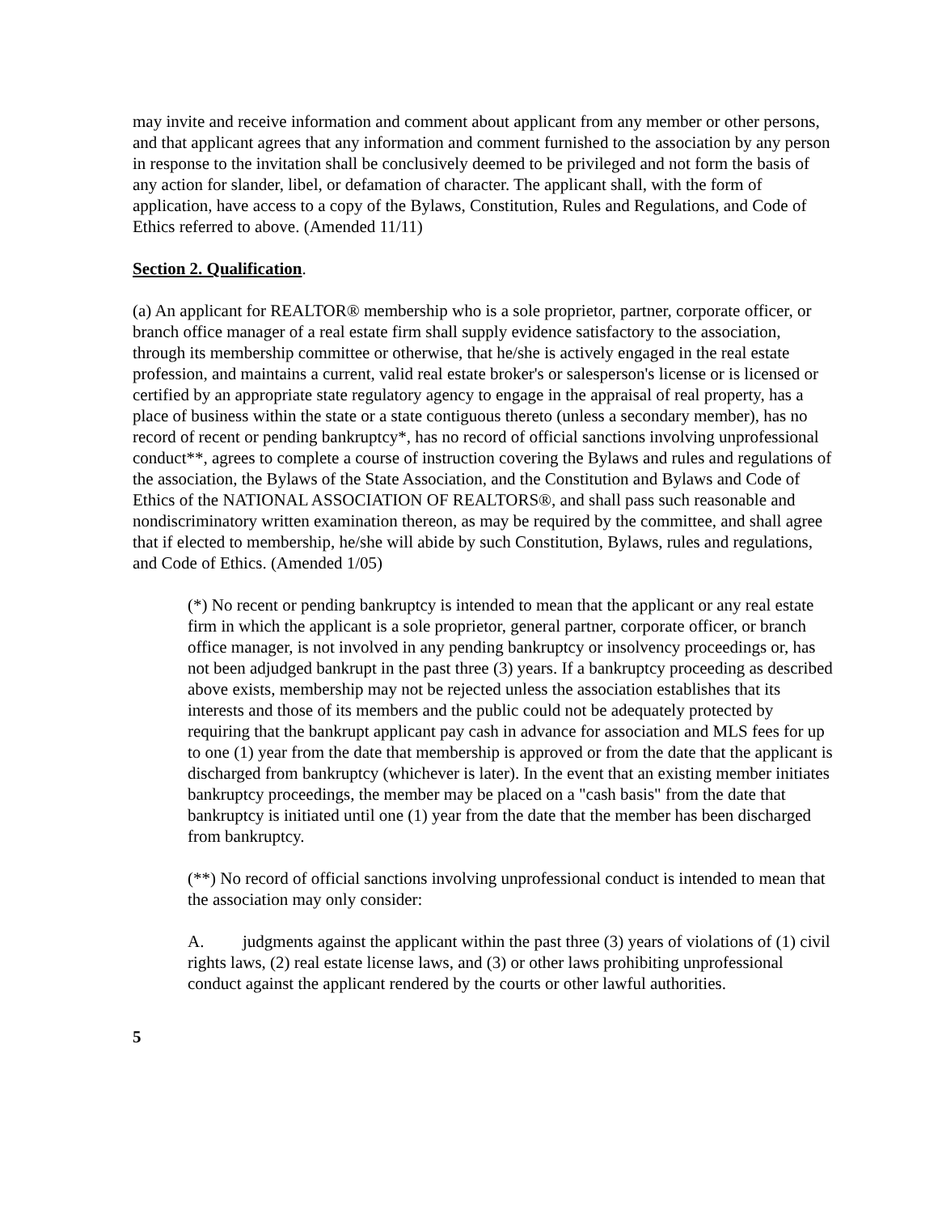may invite and receive information and comment about applicant from any member or other persons, and that applicant agrees that any information and comment furnished to the association by any person in response to the invitation shall be conclusively deemed to be privileged and not form the basis of any action for slander, libel, or defamation of character. The applicant shall, with the form of application, have access to a copy of the Bylaws, Constitution, Rules and Regulations, and Code of Ethics referred to above. (Amended 11/11)
Section 2. Qualification.
(a) An applicant for REALTOR® membership who is a sole proprietor, partner, corporate officer, or branch office manager of a real estate firm shall supply evidence satisfactory to the association, through its membership committee or otherwise, that he/she is actively engaged in the real estate profession, and maintains a current, valid real estate broker's or salesperson's license or is licensed or certified by an appropriate state regulatory agency to engage in the appraisal of real property, has a place of business within the state or a state contiguous thereto (unless a secondary member), has no record of recent or pending bankruptcy*, has no record of official sanctions involving unprofessional conduct**, agrees to complete a course of instruction covering the Bylaws and rules and regulations of the association, the Bylaws of the State Association, and the Constitution and Bylaws and Code of Ethics of the NATIONAL ASSOCIATION OF REALTORS®, and shall pass such reasonable and nondiscriminatory written examination thereon, as may be required by the committee, and shall agree that if elected to membership, he/she will abide by such Constitution, Bylaws, rules and regulations, and Code of Ethics. (Amended 1/05)
(*) No recent or pending bankruptcy is intended to mean that the applicant or any real estate firm in which the applicant is a sole proprietor, general partner, corporate officer, or branch office manager, is not involved in any pending bankruptcy or insolvency proceedings or, has not been adjudged bankrupt in the past three (3) years. If a bankruptcy proceeding as described above exists, membership may not be rejected unless the association establishes that its interests and those of its members and the public could not be adequately protected by requiring that the bankrupt applicant pay cash in advance for association and MLS fees for up to one (1) year from the date that membership is approved or from the date that the applicant is discharged from bankruptcy (whichever is later). In the event that an existing member initiates bankruptcy proceedings, the member may be placed on a "cash basis" from the date that bankruptcy is initiated until one (1) year from the date that the member has been discharged from bankruptcy.
(**) No record of official sanctions involving unprofessional conduct is intended to mean that the association may only consider:
A. judgments against the applicant within the past three (3) years of violations of (1) civil rights laws, (2) real estate license laws, and (3) or other laws prohibiting unprofessional conduct against the applicant rendered by the courts or other lawful authorities.
5